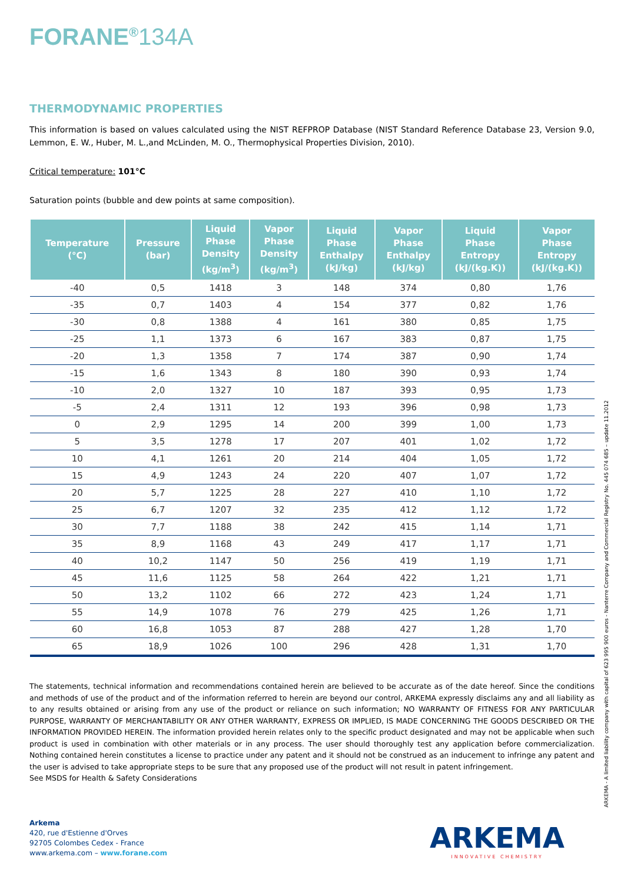FORANE<sup>®</sup>134A
THERMODYNAMIC PROPERTIES
This information is based on values calculated using the NIST REFPROP Database (NIST Standard Reference Database 23, Version 9.0, Lemmon, E. W., Huber, M. L.,and McLinden, M. O., Thermophysical Properties Division, 2010).
Critical temperature: 101°C
Saturation points (bubble and dew points at same composition).
| Temperature (°C) | Pressure (bar) | Liquid Phase Density (kg/m<sup>3</sup>) | Vapor Phase Density (kg/m<sup>3</sup>) | Liquid Phase Enthalpy (kJ/kg) | Vapor Phase Enthalpy (kJ/kg) | Liquid Phase Entropy (kJ/(kg.K)) | Vapor Phase Entropy (kJ/(kg.K)) |
| --- | --- | --- | --- | --- | --- | --- | --- |
| -40 | 0,5 | 1418 | 3 | 148 | 374 | 0,80 | 1,76 |
| -35 | 0,7 | 1403 | 4 | 154 | 377 | 0,82 | 1,76 |
| -30 | 0,8 | 1388 | 4 | 161 | 380 | 0,85 | 1,75 |
| -25 | 1,1 | 1373 | 6 | 167 | 383 | 0,87 | 1,75 |
| -20 | 1,3 | 1358 | 7 | 174 | 387 | 0,90 | 1,74 |
| -15 | 1,6 | 1343 | 8 | 180 | 390 | 0,93 | 1,74 |
| -10 | 2,0 | 1327 | 10 | 187 | 393 | 0,95 | 1,73 |
| -5 | 2,4 | 1311 | 12 | 193 | 396 | 0,98 | 1,73 |
| 0 | 2,9 | 1295 | 14 | 200 | 399 | 1,00 | 1,73 |
| 5 | 3,5 | 1278 | 17 | 207 | 401 | 1,02 | 1,72 |
| 10 | 4,1 | 1261 | 20 | 214 | 404 | 1,05 | 1,72 |
| 15 | 4,9 | 1243 | 24 | 220 | 407 | 1,07 | 1,72 |
| 20 | 5,7 | 1225 | 28 | 227 | 410 | 1,10 | 1,72 |
| 25 | 6,7 | 1207 | 32 | 235 | 412 | 1,12 | 1,72 |
| 30 | 7,7 | 1188 | 38 | 242 | 415 | 1,14 | 1,71 |
| 35 | 8,9 | 1168 | 43 | 249 | 417 | 1,17 | 1,71 |
| 40 | 10,2 | 1147 | 50 | 256 | 419 | 1,19 | 1,71 |
| 45 | 11,6 | 1125 | 58 | 264 | 422 | 1,21 | 1,71 |
| 50 | 13,2 | 1102 | 66 | 272 | 423 | 1,24 | 1,71 |
| 55 | 14,9 | 1078 | 76 | 279 | 425 | 1,26 | 1,71 |
| 60 | 16,8 | 1053 | 87 | 288 | 427 | 1,28 | 1,70 |
| 65 | 18,9 | 1026 | 100 | 296 | 428 | 1,31 | 1,70 |
The statements, technical information and recommendations contained herein are believed to be accurate as of the date hereof. Since the conditions and methods of use of the product and of the information referred to herein are beyond our control, ARKEMA expressly disclaims any and all liability as to any results obtained or arising from any use of the product or reliance on such information; NO WARRANTY OF FITNESS FOR ANY PARTICULAR PURPOSE, WARRANTY OF MERCHANTABILITY OR ANY OTHER WARRANTY, EXPRESS OR IMPLIED, IS MADE CONCERNING THE GOODS DESCRIBED OR THE INFORMATION PROVIDED HEREIN. The information provided herein relates only to the specific product designated and may not be applicable when such product is used in combination with other materials or in any process. The user should thoroughly test any application before commercialization. Nothing contained herein constitutes a license to practice under any patent and it should not be construed as an inducement to infringe any patent and the user is advised to take appropriate steps to be sure that any proposed use of the product will not result in patent infringement.
See MSDS for Health & Safety Considerations
ARKEMA - A limited liability company with capital of 623 995 900 euros - Nanterre Company and Commercial Registry No. 445 074 685 – update 11.2012
Arkema
420, rue d'Estienne d'Orves
92705 Colombes Cedex - France
www.arkema.com – www.forane.com
ARKEMA
INNOVATIVE CHEMISTRY